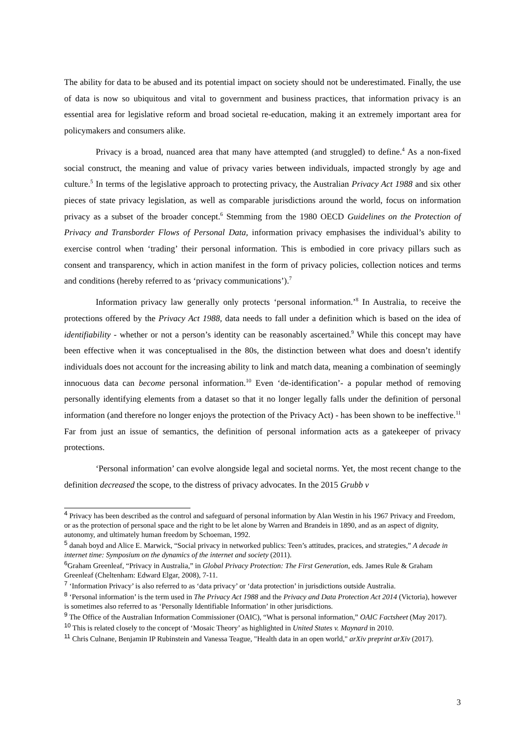The ability for data to be abused and its potential impact on society should not be underestimated. Finally, the use of data is now so ubiquitous and vital to government and business practices, that information privacy is an essential area for legislative reform and broad societal re-education, making it an extremely important area for policymakers and consumers alike.
Privacy is a broad, nuanced area that many have attempted (and struggled) to define.<sup>4</sup> As a non-fixed social construct, the meaning and value of privacy varies between individuals, impacted strongly by age and culture.<sup>5</sup> In terms of the legislative approach to protecting privacy, the Australian Privacy Act 1988 and six other pieces of state privacy legislation, as well as comparable jurisdictions around the world, focus on information privacy as a subset of the broader concept.<sup>6</sup> Stemming from the 1980 OECD Guidelines on the Protection of Privacy and Transborder Flows of Personal Data, information privacy emphasises the individual’s ability to exercise control when ‘trading’ their personal information. This is embodied in core privacy pillars such as consent and transparency, which in action manifest in the form of privacy policies, collection notices and terms and conditions (hereby referred to as ‘privacy communications’).<sup>7</sup>
Information privacy law generally only protects ‘personal information.’<sup>8</sup> In Australia, to receive the protections offered by the Privacy Act 1988, data needs to fall under a definition which is based on the idea of identifiability - whether or not a person’s identity can be reasonably ascertained.<sup>9</sup> While this concept may have been effective when it was conceptualised in the 80s, the distinction between what does and doesn’t identify individuals does not account for the increasing ability to link and match data, meaning a combination of seemingly innocuous data can become personal information.<sup>10</sup> Even ‘de-identification’- a popular method of removing personally identifying elements from a dataset so that it no longer legally falls under the definition of personal information (and therefore no longer enjoys the protection of the Privacy Act) - has been shown to be ineffective.<sup>11</sup> Far from just an issue of semantics, the definition of personal information acts as a gatekeeper of privacy protections.
‘Personal information’ can evolve alongside legal and societal norms. Yet, the most recent change to the definition decreased the scope, to the distress of privacy advocates. In the 2015 Grubb v
<sup>4</sup> Privacy has been described as the control and safeguard of personal information by Alan Westin in his 1967 Privacy and Freedom, or as the protection of personal space and the right to be let alone by Warren and Brandeis in 1890, and as an aspect of dignity, autonomy, and ultimately human freedom by Schoeman, 1992.
<sup>5</sup> danah boyd and Alice E. Marwick, “Social privacy in networked publics: Teen’s attitudes, pracices, and strategies,” A decade in internet time: Symposium on the dynamics of the internet and society (2011).
<sup>6</sup> Graham Greenleaf, “Privacy in Australia,” in Global Privacy Protection: The First Generation, eds. James Rule & Graham Greenleaf (Cheltenham: Edward Elgar, 2008), 7-11.
<sup>7</sup> ‘Information Privacy’ is also referred to as ‘data privacy’ or ‘data protection’ in jurisdictions outside Australia.
<sup>8</sup> ‘Personal information’ is the term used in The Privacy Act 1988 and the Privacy and Data Protection Act 2014 (Victoria), however is sometimes also referred to as ‘Personally Identifiable Information’ in other jurisdictions.
<sup>9</sup> The Office of the Australian Information Commissioner (OAIC), “What is personal information,” OAIC Factsheet (May 2017).
<sup>10</sup> This is related closely to the concept of ‘Mosaic Theory’ as highlighted in United States v. Maynard in 2010.
<sup>11</sup> Chris Culnane, Benjamin IP Rubinstein and Vanessa Teague, "Health data in an open world," arXiv preprint arXiv (2017).
3